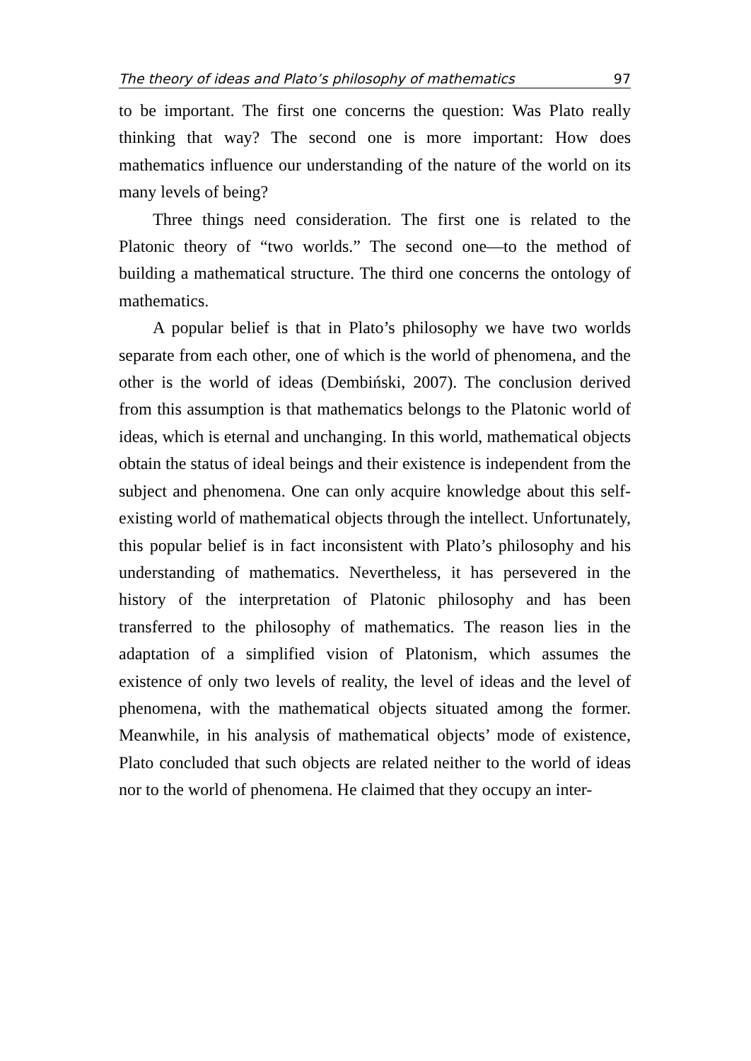The theory of ideas and Plato’s philosophy of mathematics 97
to be important. The first one concerns the question: Was Plato really thinking that way? The second one is more important: How does mathematics influence our understanding of the nature of the world on its many levels of being?
Three things need consideration. The first one is related to the Platonic theory of “two worlds.” The second one—to the method of building a mathematical structure. The third one concerns the ontology of mathematics.
A popular belief is that in Plato’s philosophy we have two worlds separate from each other, one of which is the world of phenomena, and the other is the world of ideas (Dembiński, 2007). The conclusion derived from this assumption is that mathematics belongs to the Platonic world of ideas, which is eternal and unchanging. In this world, mathematical objects obtain the status of ideal beings and their existence is independent from the subject and phenomena. One can only acquire knowledge about this self-existing world of mathematical objects through the intellect. Unfortunately, this popular belief is in fact inconsistent with Plato’s philosophy and his understanding of mathematics. Nevertheless, it has persevered in the history of the interpretation of Platonic philosophy and has been transferred to the philosophy of mathematics. The reason lies in the adaptation of a simplified vision of Platonism, which assumes the existence of only two levels of reality, the level of ideas and the level of phenomena, with the mathematical objects situated among the former. Meanwhile, in his analysis of mathematical objects’ mode of existence, Plato concluded that such objects are related neither to the world of ideas nor to the world of phenomena. He claimed that they occupy an inter-